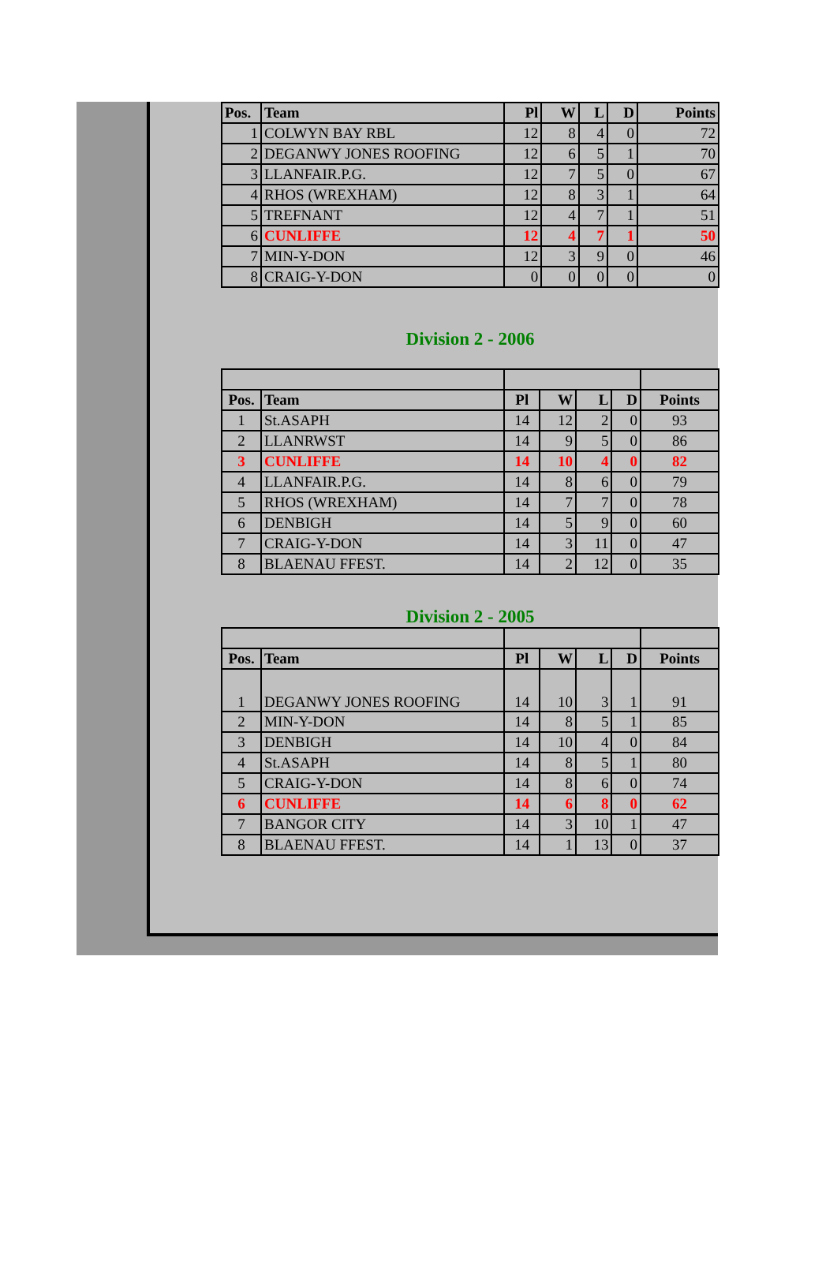| Pos. | Team | Pl | W | L | D | Points |
| --- | --- | --- | --- | --- | --- | --- |
| 1 | COLWYN BAY RBL | 12 | 8 | 4 | 0 | 72 |
| 2 | DEGANWY JONES ROOFING | 12 | 6 | 5 | 1 | 70 |
| 3 | LLANFAIR.P.G. | 12 | 7 | 5 | 0 | 67 |
| 4 | RHOS (WREXHAM) | 12 | 8 | 3 | 1 | 64 |
| 5 | TREFNANT | 12 | 4 | 7 | 1 | 51 |
| 6 | CUNLIFFE | 12 | 4 | 7 | 1 | 50 |
| 7 | MIN-Y-DON | 12 | 3 | 9 | 0 | 46 |
| 8 | CRAIG-Y-DON | 0 | 0 | 0 | 0 | 0 |
Division 2 - 2006
| Pos. | Team | Pl | W | L | D | Points |
| --- | --- | --- | --- | --- | --- | --- |
| 1 | St.ASAPH | 14 | 12 | 2 | 0 | 93 |
| 2 | LLANRWST | 14 | 9 | 5 | 0 | 86 |
| 3 | CUNLIFFE | 14 | 10 | 4 | 0 | 82 |
| 4 | LLANFAIR.P.G. | 14 | 8 | 6 | 0 | 79 |
| 5 | RHOS (WREXHAM) | 14 | 7 | 7 | 0 | 78 |
| 6 | DENBIGH | 14 | 5 | 9 | 0 | 60 |
| 7 | CRAIG-Y-DON | 14 | 3 | 11 | 0 | 47 |
| 8 | BLAENAU FFEST. | 14 | 2 | 12 | 0 | 35 |
Division 2 - 2005
| Pos. | Team | Pl | W | L | D | Points |
| --- | --- | --- | --- | --- | --- | --- |
| 1 | DEGANWY JONES ROOFING | 14 | 10 | 3 | 1 | 91 |
| 2 | MIN-Y-DON | 14 | 8 | 5 | 1 | 85 |
| 3 | DENBIGH | 14 | 10 | 4 | 0 | 84 |
| 4 | St.ASAPH | 14 | 8 | 5 | 1 | 80 |
| 5 | CRAIG-Y-DON | 14 | 8 | 6 | 0 | 74 |
| 6 | CUNLIFFE | 14 | 6 | 8 | 0 | 62 |
| 7 | BANGOR CITY | 14 | 3 | 10 | 1 | 47 |
| 8 | BLAENAU FFEST. | 14 | 1 | 13 | 0 | 37 |